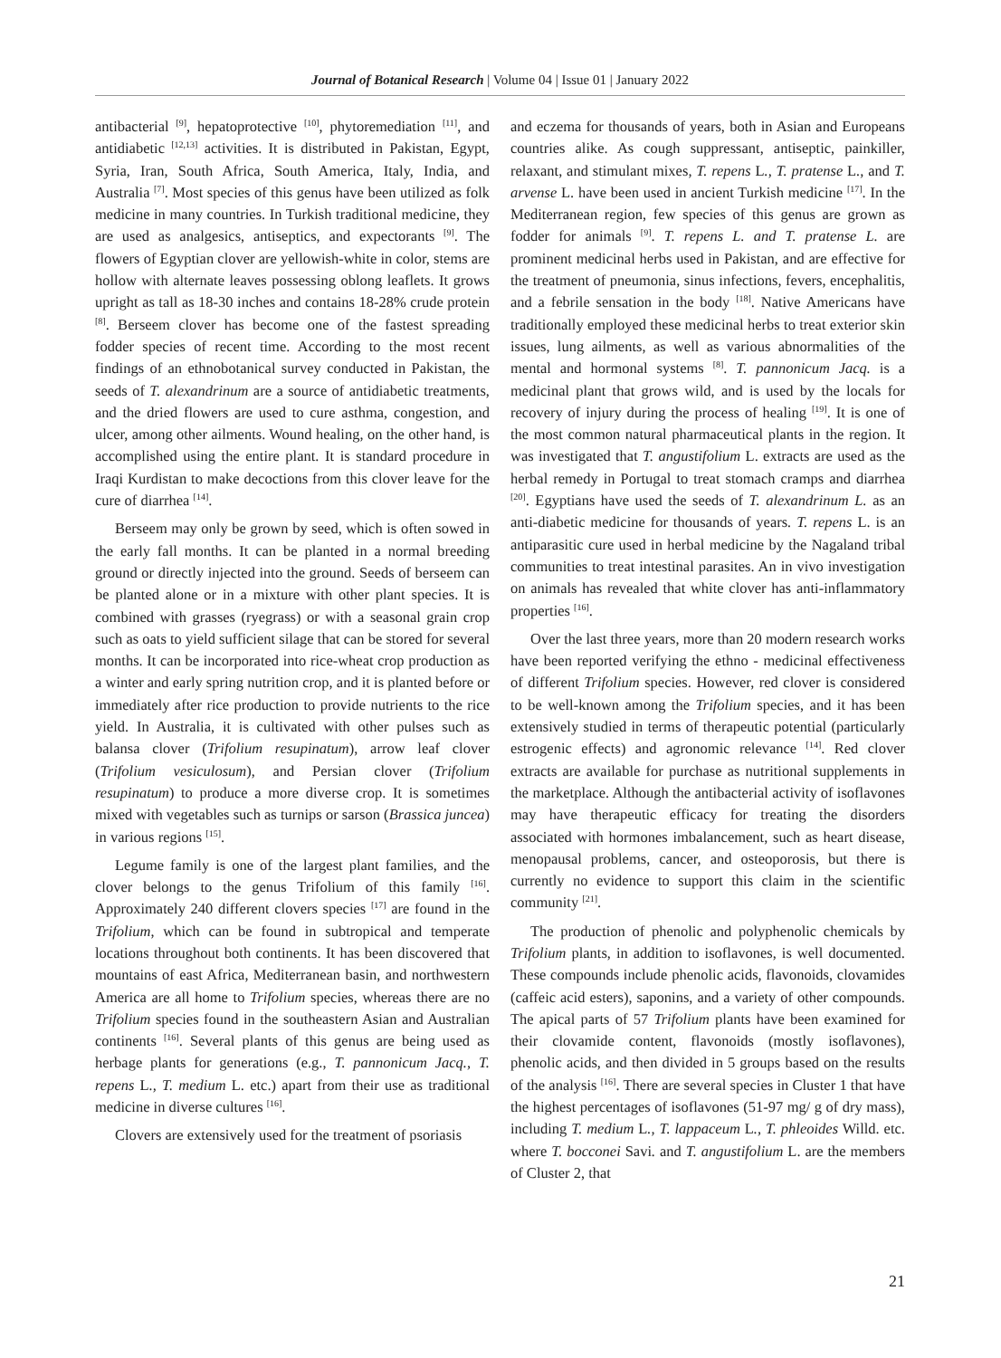Journal of Botanical Research | Volume 04 | Issue 01 | January 2022
antibacterial <sup>[9]</sup>, hepatoprotective <sup>[10]</sup>, phytoremediation <sup>[11]</sup>, and antidiabetic <sup>[12,13]</sup> activities. It is distributed in Pakistan, Egypt, Syria, Iran, South Africa, South America, Italy, India, and Australia <sup>[7]</sup>. Most species of this genus have been utilized as folk medicine in many countries. In Turkish traditional medicine, they are used as analgesics, antiseptics, and expectorants <sup>[9]</sup>. The flowers of Egyptian clover are yellowish-white in color, stems are hollow with alternate leaves possessing oblong leaflets. It grows upright as tall as 18-30 inches and contains 18-28% crude protein <sup>[8]</sup>. Berseem clover has become one of the fastest spreading fodder species of recent time. According to the most recent findings of an ethnobotanical survey conducted in Pakistan, the seeds of T. alexandrinum are a source of antidiabetic treatments, and the dried flowers are used to cure asthma, congestion, and ulcer, among other ailments. Wound healing, on the other hand, is accomplished using the entire plant. It is standard procedure in Iraqi Kurdistan to make decoctions from this clover leave for the cure of diarrhea <sup>[14]</sup>.
Berseem may only be grown by seed, which is often sowed in the early fall months. It can be planted in a normal breeding ground or directly injected into the ground. Seeds of berseem can be planted alone or in a mixture with other plant species. It is combined with grasses (ryegrass) or with a seasonal grain crop such as oats to yield sufficient silage that can be stored for several months. It can be incorporated into rice-wheat crop production as a winter and early spring nutrition crop, and it is planted before or immediately after rice production to provide nutrients to the rice yield. In Australia, it is cultivated with other pulses such as balansa clover (Trifolium resupinatum), arrow leaf clover (Trifolium vesiculosum), and Persian clover (Trifolium resupinatum) to produce a more diverse crop. It is sometimes mixed with vegetables such as turnips or sarson (Brassica juncea) in various regions <sup>[15]</sup>.
Legume family is one of the largest plant families, and the clover belongs to the genus Trifolium of this family <sup>[16]</sup>. Approximately 240 different clovers species <sup>[17]</sup> are found in the Trifolium, which can be found in subtropical and temperate locations throughout both continents. It has been discovered that mountains of east Africa, Mediterranean basin, and northwestern America are all home to Trifolium species, whereas there are no Trifolium species found in the southeastern Asian and Australian continents <sup>[16]</sup>. Several plants of this genus are being used as herbage plants for generations (e.g., T. pannonicum Jacq., T. repens L., T. medium L. etc.) apart from their use as traditional medicine in diverse cultures <sup>[16]</sup>.
Clovers are extensively used for the treatment of psoriasis
and eczema for thousands of years, both in Asian and Europeans countries alike. As cough suppressant, antiseptic, painkiller, relaxant, and stimulant mixes, T. repens L., T. pratense L., and T. arvense L. have been used in ancient Turkish medicine <sup>[17]</sup>. In the Mediterranean region, few species of this genus are grown as fodder for animals <sup>[9]</sup>. T. repens L. and T. pratense L. are prominent medicinal herbs used in Pakistan, and are effective for the treatment of pneumonia, sinus infections, fevers, encephalitis, and a febrile sensation in the body <sup>[18]</sup>. Native Americans have traditionally employed these medicinal herbs to treat exterior skin issues, lung ailments, as well as various abnormalities of the mental and hormonal systems <sup>[8]</sup>. T. pannonicum Jacq. is a medicinal plant that grows wild, and is used by the locals for recovery of injury during the process of healing <sup>[19]</sup>. It is one of the most common natural pharmaceutical plants in the region. It was investigated that T. angustifolium L. extracts are used as the herbal remedy in Portugal to treat stomach cramps and diarrhea <sup>[20]</sup>. Egyptians have used the seeds of T. alexandrinum L. as an anti-diabetic medicine for thousands of years. T. repens L. is an antiparasitic cure used in herbal medicine by the Nagaland tribal communities to treat intestinal parasites. An in vivo investigation on animals has revealed that white clover has anti-inflammatory properties <sup>[16]</sup>.
Over the last three years, more than 20 modern research works have been reported verifying the ethno - medicinal effectiveness of different Trifolium species. However, red clover is considered to be well-known among the Trifolium species, and it has been extensively studied in terms of therapeutic potential (particularly estrogenic effects) and agronomic relevance <sup>[14]</sup>. Red clover extracts are available for purchase as nutritional supplements in the marketplace. Although the antibacterial activity of isoflavones may have therapeutic efficacy for treating the disorders associated with hormones imbalancement, such as heart disease, menopausal problems, cancer, and osteoporosis, but there is currently no evidence to support this claim in the scientific community <sup>[21]</sup>.
The production of phenolic and polyphenolic chemicals by Trifolium plants, in addition to isoflavones, is well documented. These compounds include phenolic acids, flavonoids, clovamides (caffeic acid esters), saponins, and a variety of other compounds. The apical parts of 57 Trifolium plants have been examined for their clovamide content, flavonoids (mostly isoflavones), phenolic acids, and then divided in 5 groups based on the results of the analysis <sup>[16]</sup>. There are several species in Cluster 1 that have the highest percentages of isoflavones (51-97 mg/ g of dry mass), including T. medium L., T. lappaceum L., T. phleoides Willd. etc. where T. bocconei Savi. and T. angustifolium L. are the members of Cluster 2, that
21